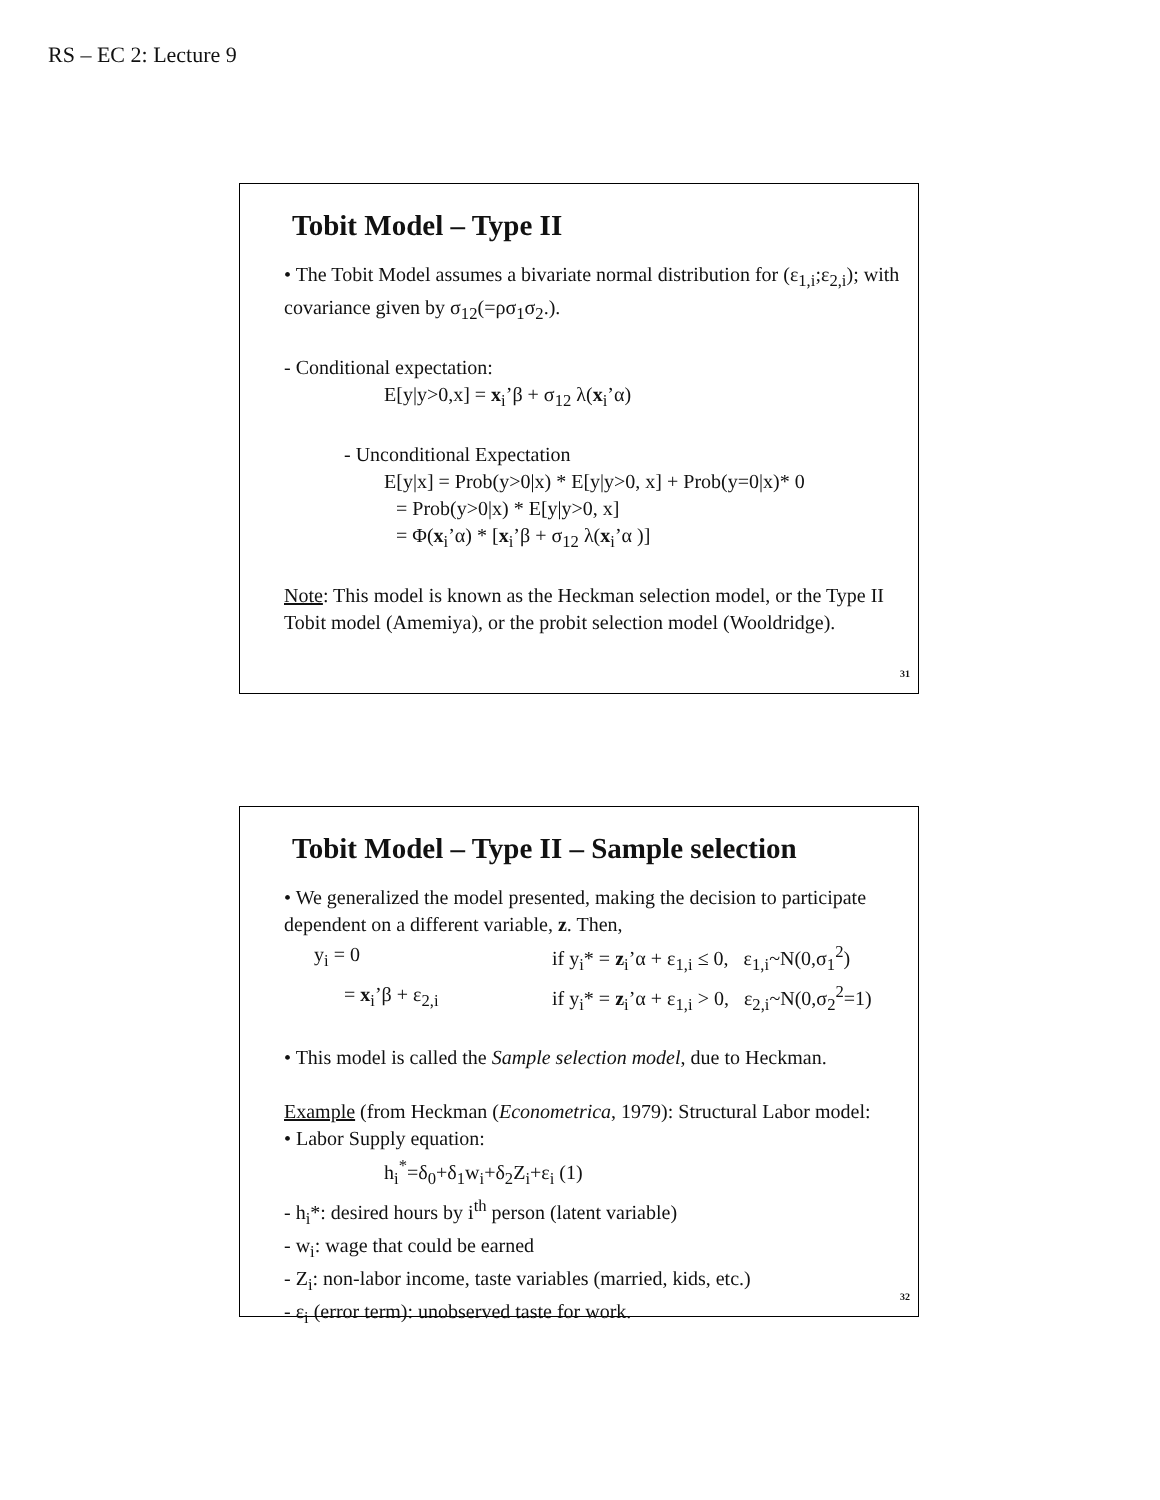RS – EC 2: Lecture 9
Tobit Model – Type II
• The Tobit Model assumes a bivariate normal distribution for (ε<sub>1,i</sub>;ε<sub>2,i</sub>); with covariance given by σ<sub>12</sub>(=ρσ<sub>1</sub>σ<sub>2</sub>.).
- Conditional expectation:
E[y|y>0,x] = x<sub>i</sub>’β + σ<sub>12</sub> λ(x<sub>i</sub>’α)
- Unconditional Expectation
E[y|x] = Prob(y>0|x) * E[y|y>0, x] + Prob(y=0|x)* 0
= Prob(y>0|x) * E[y|y>0, x]
= Φ(x<sub>i</sub>’α) * [x<sub>i</sub>’β + σ<sub>12</sub> λ(x<sub>i</sub>’α )]
Note: This model is known as the Heckman selection model, or the Type II Tobit model (Amemiya), or the probit selection model (Wooldridge).
31
Tobit Model – Type II – Sample selection
• We generalized the model presented, making the decision to participate dependent on a different variable, z. Then,
| y<sub>i</sub> = 0 | if y<sub>i</sub>* = z<sub>i</sub>’α + ε<sub>1,i</sub> ≤ 0, ε<sub>1,i</sub>~N(0,σ<sub>1</sub><sup>2</sup>) |
| = x<sub>i</sub>’β + ε<sub>2,i</sub> | if y<sub>i</sub>* = z<sub>i</sub>’α + ε<sub>1,i</sub> > 0, ε<sub>2,i</sub>~N(0,σ<sub>2</sub><sup>2</sup>=1) |
• This model is called the Sample selection model, due to Heckman.
Example (from Heckman (Econometrica, 1979): Structural Labor model:
• Labor Supply equation:
h<sub>i</sub><sup>*</sup>=δ<sub>0</sub>+δ<sub>1</sub>w<sub>i</sub>+δ<sub>2</sub>Z<sub>i</sub>+ε<sub>i</sub> (1)
- h<sub>i</sub>*: desired hours by i<sup>th</sup> person (latent variable)
- w<sub>i</sub>: wage that could be earned
- Z<sub>i</sub>: non-labor income, taste variables (married, kids, etc.)
- ε<sub>i</sub> (error term): unobserved taste for work.
32